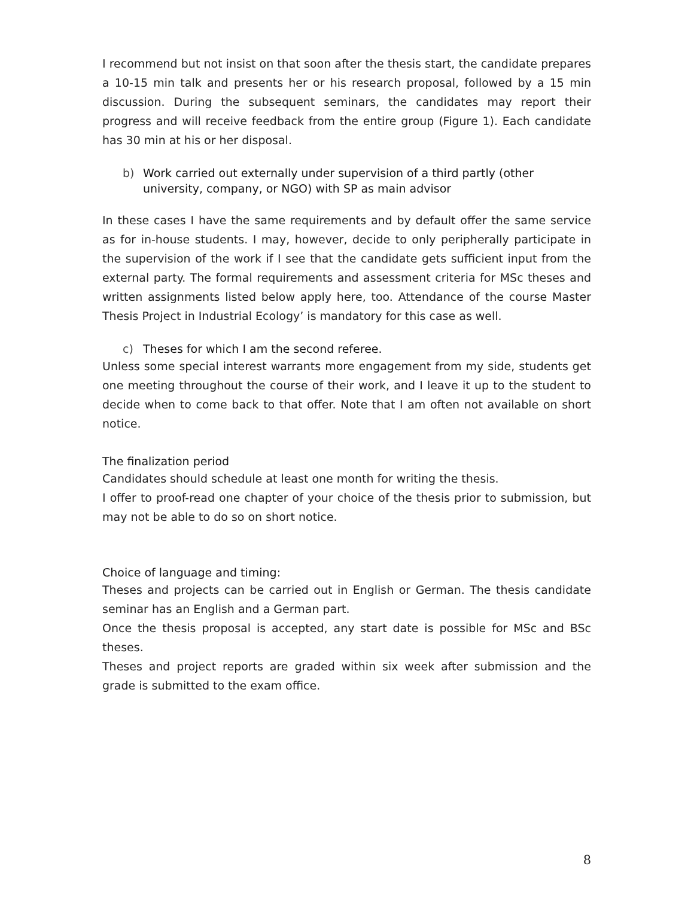I recommend but not insist on that soon after the thesis start, the candidate prepares a 10-15 min talk and presents her or his research proposal, followed by a 15 min discussion. During the subsequent seminars, the candidates may report their progress and will receive feedback from the entire group (Figure 1). Each candidate has 30 min at his or her disposal.
b) Work carried out externally under supervision of a third partly (other university, company, or NGO) with SP as main advisor
In these cases I have the same requirements and by default offer the same service as for in-house students. I may, however, decide to only peripherally participate in the supervision of the work if I see that the candidate gets sufficient input from the external party. The formal requirements and assessment criteria for MSc theses and written assignments listed below apply here, too. Attendance of the course Master Thesis Project in Industrial Ecology’ is mandatory for this case as well.
c) Theses for which I am the second referee.
Unless some special interest warrants more engagement from my side, students get one meeting throughout the course of their work, and I leave it up to the student to decide when to come back to that offer. Note that I am often not available on short notice.
The finalization period
Candidates should schedule at least one month for writing the thesis.
I offer to proof-read one chapter of your choice of the thesis prior to submission, but may not be able to do so on short notice.
Choice of language and timing:
Theses and projects can be carried out in English or German. The thesis candidate seminar has an English and a German part.
Once the thesis proposal is accepted, any start date is possible for MSc and BSc theses.
Theses and project reports are graded within six week after submission and the grade is submitted to the exam office.
8